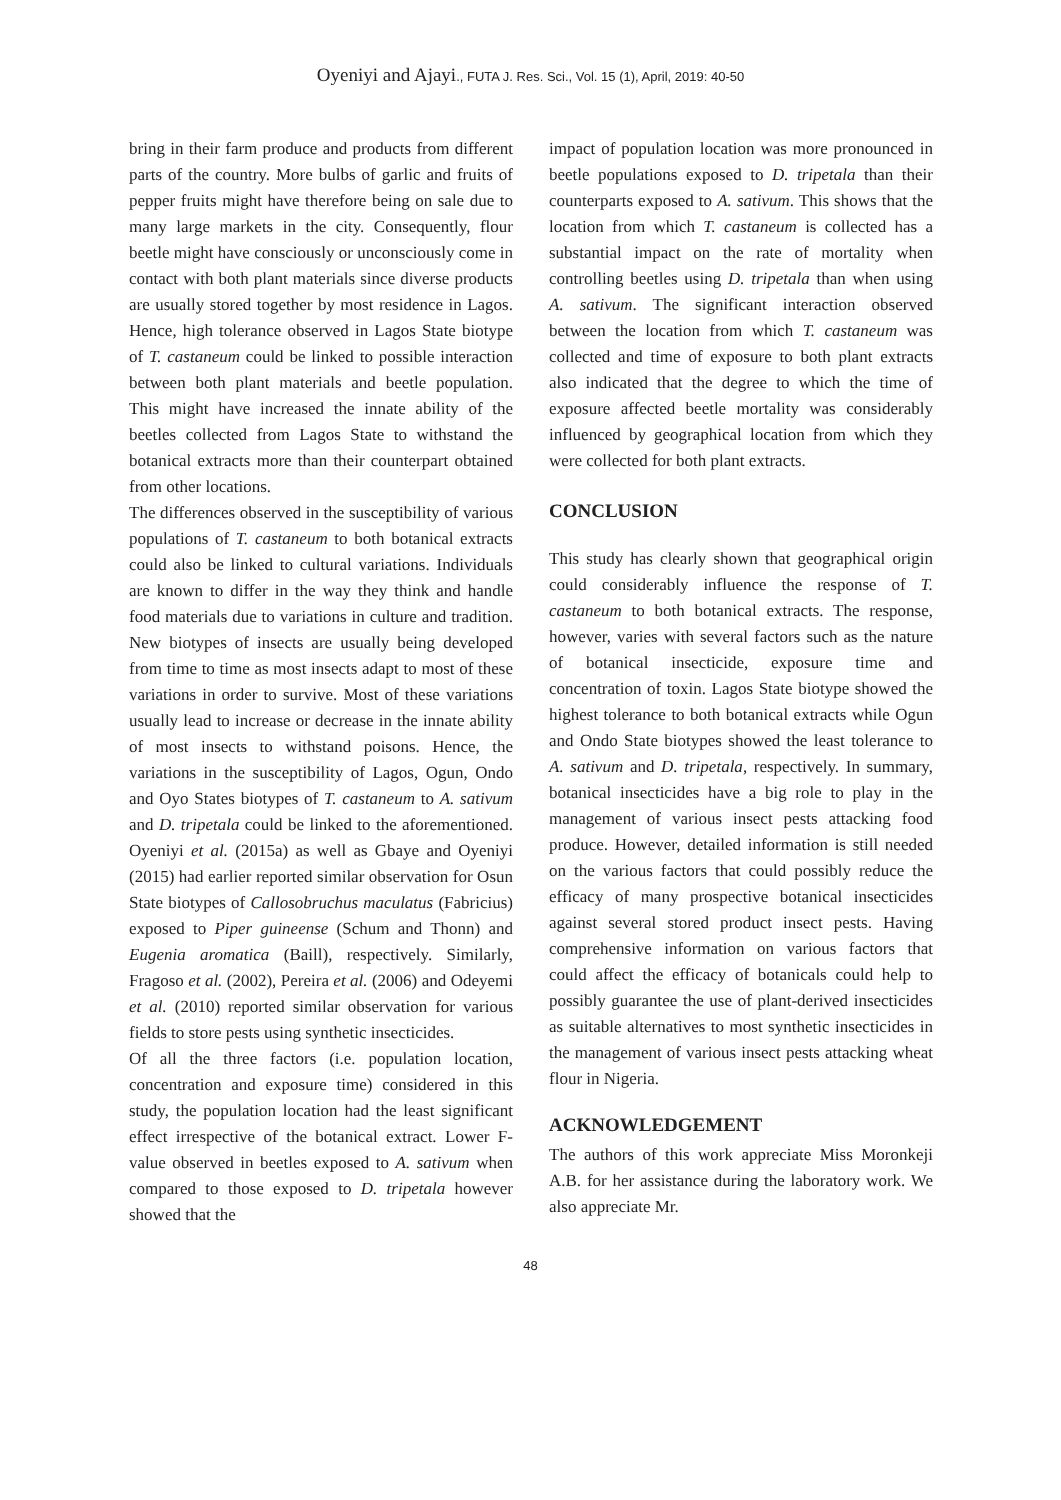Oyeniyi and Ajayi., FUTA J. Res. Sci., Vol. 15 (1), April, 2019: 40-50
bring in their farm produce and products from different parts of the country. More bulbs of garlic and fruits of pepper fruits might have therefore being on sale due to many large markets in the city. Consequently, flour beetle might have consciously or unconsciously come in contact with both plant materials since diverse products are usually stored together by most residence in Lagos. Hence, high tolerance observed in Lagos State biotype of T. castaneum could be linked to possible interaction between both plant materials and beetle population. This might have increased the innate ability of the beetles collected from Lagos State to withstand the botanical extracts more than their counterpart obtained from other locations.
The differences observed in the susceptibility of various populations of T. castaneum to both botanical extracts could also be linked to cultural variations. Individuals are known to differ in the way they think and handle food materials due to variations in culture and tradition. New biotypes of insects are usually being developed from time to time as most insects adapt to most of these variations in order to survive. Most of these variations usually lead to increase or decrease in the innate ability of most insects to withstand poisons. Hence, the variations in the susceptibility of Lagos, Ogun, Ondo and Oyo States biotypes of T. castaneum to A. sativum and D. tripetala could be linked to the aforementioned. Oyeniyi et al. (2015a) as well as Gbaye and Oyeniyi (2015) had earlier reported similar observation for Osun State biotypes of Callosobruchus maculatus (Fabricius) exposed to Piper guineense (Schum and Thonn) and Eugenia aromatica (Baill), respectively. Similarly, Fragoso et al. (2002), Pereira et al. (2006) and Odeyemi et al. (2010) reported similar observation for various fields to store pests using synthetic insecticides.
Of all the three factors (i.e. population location, concentration and exposure time) considered in this study, the population location had the least significant effect irrespective of the botanical extract. Lower F-value observed in beetles exposed to A. sativum when compared to those exposed to D. tripetala however showed that the
impact of population location was more pronounced in beetle populations exposed to D. tripetala than their counterparts exposed to A. sativum. This shows that the location from which T. castaneum is collected has a substantial impact on the rate of mortality when controlling beetles using D. tripetala than when using A. sativum. The significant interaction observed between the location from which T. castaneum was collected and time of exposure to both plant extracts also indicated that the degree to which the time of exposure affected beetle mortality was considerably influenced by geographical location from which they were collected for both plant extracts.
CONCLUSION
This study has clearly shown that geographical origin could considerably influence the response of T. castaneum to both botanical extracts. The response, however, varies with several factors such as the nature of botanical insecticide, exposure time and concentration of toxin. Lagos State biotype showed the highest tolerance to both botanical extracts while Ogun and Ondo State biotypes showed the least tolerance to A. sativum and D. tripetala, respectively. In summary, botanical insecticides have a big role to play in the management of various insect pests attacking food produce. However, detailed information is still needed on the various factors that could possibly reduce the efficacy of many prospective botanical insecticides against several stored product insect pests. Having comprehensive information on various factors that could affect the efficacy of botanicals could help to possibly guarantee the use of plant-derived insecticides as suitable alternatives to most synthetic insecticides in the management of various insect pests attacking wheat flour in Nigeria.
ACKNOWLEDGEMENT
The authors of this work appreciate Miss Moronkeji A.B. for her assistance during the laboratory work. We also appreciate Mr.
48